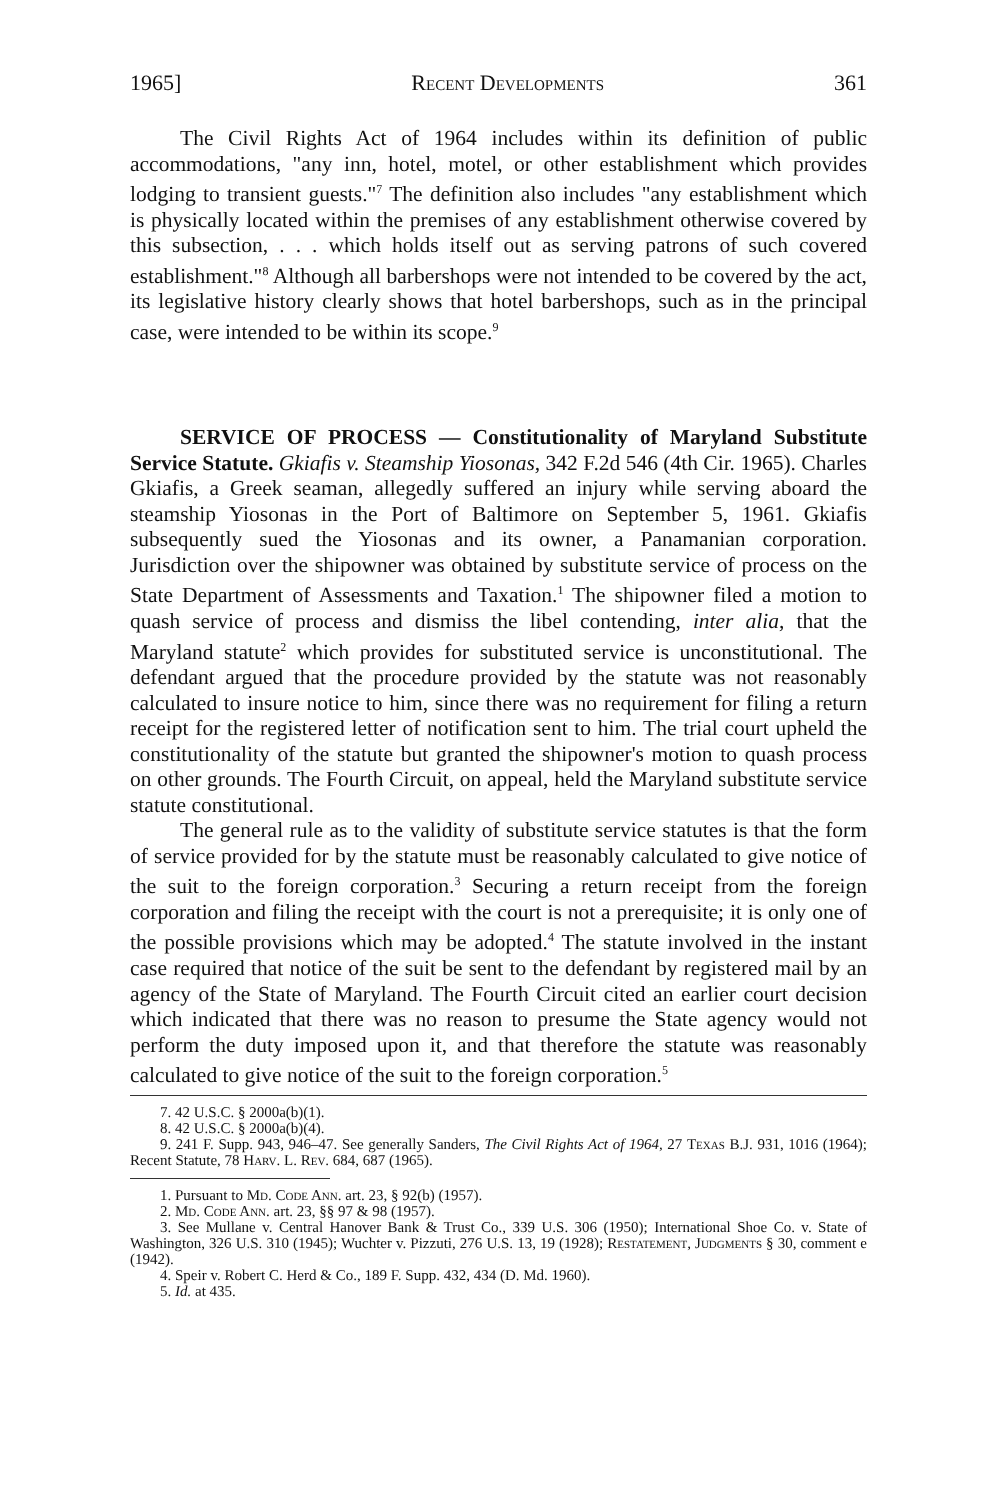1965] Recent Developments 361
The Civil Rights Act of 1964 includes within its definition of public accommodations, "any inn, hotel, motel, or other establishment which provides lodging to transient guests."<sup>7</sup> The definition also includes "any establishment which is physically located within the premises of any establishment otherwise covered by this subsection, . . . which holds itself out as serving patrons of such covered establishment."<sup>8</sup> Although all barbershops were not intended to be covered by the act, its legislative history clearly shows that hotel barbershops, such as in the principal case, were intended to be within its scope.<sup>9</sup>
SERVICE OF PROCESS — Constitutionality of Maryland Substitute Service Statute. Gkiafis v. Steamship Yiosonas, 342 F.2d 546 (4th Cir. 1965). Charles Gkiafis, a Greek seaman, allegedly suffered an injury while serving aboard the steamship Yiosonas in the Port of Baltimore on September 5, 1961. Gkiafis subsequently sued the Yiosonas and its owner, a Panamanian corporation. Jurisdiction over the shipowner was obtained by substitute service of process on the State Department of Assessments and Taxation.<sup>1</sup> The shipowner filed a motion to quash service of process and dismiss the libel contending, inter alia, that the Maryland statute<sup>2</sup> which provides for substituted service is unconstitutional. The defendant argued that the procedure provided by the statute was not reasonably calculated to insure notice to him, since there was no requirement for filing a return receipt for the registered letter of notification sent to him. The trial court upheld the constitutionality of the statute but granted the shipowner's motion to quash process on other grounds. The Fourth Circuit, on appeal, held the Maryland substitute service statute constitutional.
The general rule as to the validity of substitute service statutes is that the form of service provided for by the statute must be reasonably calculated to give notice of the suit to the foreign corporation.<sup>3</sup> Securing a return receipt from the foreign corporation and filing the receipt with the court is not a prerequisite; it is only one of the possible provisions which may be adopted.<sup>4</sup> The statute involved in the instant case required that notice of the suit be sent to the defendant by registered mail by an agency of the State of Maryland. The Fourth Circuit cited an earlier court decision which indicated that there was no reason to presume the State agency would not perform the duty imposed upon it, and that therefore the statute was reasonably calculated to give notice of the suit to the foreign corporation.<sup>5</sup>
7. 42 U.S.C. § 2000a(b)(1).
8. 42 U.S.C. § 2000a(b)(4).
9. 241 F. Supp. 943, 946–47. See generally Sanders, The Civil Rights Act of 1964, 27 Texas B.J. 931, 1016 (1964); Recent Statute, 78 Harv. L. Rev. 684, 687 (1965).
1. Pursuant to Md. Code Ann. art. 23, § 92(b) (1957).
2. Md. Code Ann. art. 23, §§ 97 & 98 (1957).
3. See Mullane v. Central Hanover Bank & Trust Co., 339 U.S. 306 (1950); International Shoe Co. v. State of Washington, 326 U.S. 310 (1945); Wuchter v. Pizzuti, 276 U.S. 13, 19 (1928); Restatement, Judgments § 30, comment e (1942).
4. Speir v. Robert C. Herd & Co., 189 F. Supp. 432, 434 (D. Md. 1960).
5. Id. at 435.